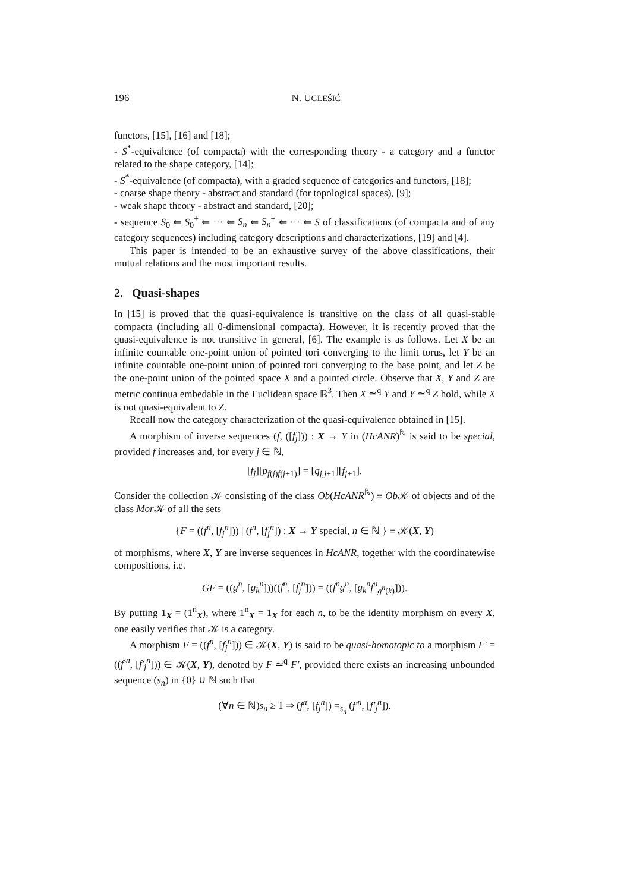196 N. UGLEŠIĆ
functors, [15], [16] and [18];
- S<sup>*</sup>-equivalence (of compacta) with the corresponding theory - a category and a functor related to the shape category, [14];
- S<sup>*</sup>-equivalence (of compacta), with a graded sequence of categories and functors, [18];
- coarse shape theory - abstract and standard (for topological spaces), [9];
- weak shape theory - abstract and standard, [20];
- sequence S<sub>0</sub> ⇐ S<sub>0</sub><sup>+</sup> ⇐ ··· ⇐ S<sub>n</sub> ⇐ S<sub>n</sub><sup>+</sup> ⇐ ··· ⇐ S of classifications (of compacta and of any category sequences) including category descriptions and characterizations, [19] and [4].
This paper is intended to be an exhaustive survey of the above classifications, their mutual relations and the most important results.
2. Quasi-shapes
In [15] is proved that the quasi-equivalence is transitive on the class of all quasi-stable compacta (including all 0-dimensional compacta). However, it is recently proved that the quasi-equivalence is not transitive in general, [6]. The example is as follows. Let X be an infinite countable one-point union of pointed tori converging to the limit torus, let Y be an infinite countable one-point union of pointed tori converging to the base point, and let Z be the one-point union of the pointed space X and a pointed circle. Observe that X, Y and Z are metric continua embedable in the Euclidean space ℝ<sup>3</sup>. Then X ≃<sup>q</sup> Y and Y ≃<sup>q</sup> Z hold, while X is not quasi-equivalent to Z.
Recall now the category characterization of the quasi-equivalence obtained in [15].
A morphism of inverse sequences (f, ([f<sub>j</sub>])) : X → Y in (HcANR)<sup>ℕ</sup> is said to be special, provided f increases and, for every j ∈ ℕ,
[f<sub>j</sub>][p<sub>f(j)f(j+1)</sub>] = [q<sub>j,j+1</sub>][f<sub>j+1</sub>].
Consider the collection 𝒦 consisting of the class Ob(HcANR<sup>ℕ</sup>) ≡ Ob 𝒦 of objects and of the class Mor 𝒦 of all the sets
{F = ((f<sup>n</sup>, [f<sub>j</sub><sup>n</sup>])) | (f<sup>n</sup>, [f<sub>j</sub><sup>n</sup>]) : X → Y special, n ∈ ℕ } ≡ 𝒦(X, Y)
of morphisms, where X, Y are inverse sequences in HcANR, together with the coordinatewise compositions, i.e.
GF = ((g<sup>n</sup>, [g<sub>k</sub><sup>n</sup>]))((f<sup>n</sup>, [f<sub>j</sub><sup>n</sup>])) = ((f<sup>n</sup>g<sup>n</sup>, [g<sub>k</sub><sup>n</sup>f<sup>n</sup><sub>g<sup>n</sup>(k)</sub>])).
By putting 1<sub>X</sub> = (1<sup>n</sup><sub>X</sub>), where 1<sup>n</sup><sub>X</sub> = 1<sub>X</sub> for each n, to be the identity morphism on every X, one easily verifies that 𝒦 is a category.
A morphism F = ((f<sup>n</sup>, [f<sub>j</sub><sup>n</sup>])) ∈ 𝒦(X, Y) is said to be quasi-homotopic to a morphism F′ = ((f′<sup>n</sup>, [f′<sub>j</sub><sup>n</sup>])) ∈ 𝒦(X, Y), denoted by F ≃<sup>q</sup> F′, provided there exists an increasing unbounded sequence (s<sub>n</sub>) in {0} ∪ ℕ such that
(∀n ∈ ℕ)s<sub>n</sub> ≥ 1 ⇒ (f<sup>n</sup>, [f<sub>j</sub><sup>n</sup>]) =<sub>s<sub>n</sub></sub> (f′<sup>n</sup>, [f′<sub>j</sub><sup>n</sup>]).